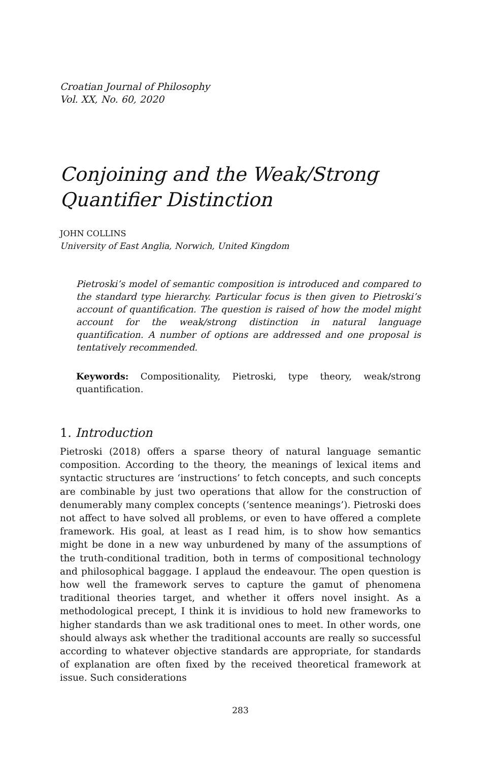Croatian Journal of Philosophy
Vol. XX, No. 60, 2020
Conjoining and the Weak/Strong Quantifier Distinction
JOHN COLLINS
University of East Anglia, Norwich, United Kingdom
Pietroski’s model of semantic composition is introduced and compared to the standard type hierarchy. Particular focus is then given to Pietroski’s account of quantification. The question is raised of how the model might account for the weak/strong distinction in natural language quantification. A number of options are addressed and one proposal is tentatively recommended.
Keywords: Compositionality, Pietroski, type theory, weak/strong quantification.
1. Introduction
Pietroski (2018) offers a sparse theory of natural language semantic composition. According to the theory, the meanings of lexical items and syntactic structures are ‘instructions’ to fetch concepts, and such concepts are combinable by just two operations that allow for the construction of denumerably many complex concepts (‘sentence meanings’). Pietroski does not affect to have solved all problems, or even to have offered a complete framework. His goal, at least as I read him, is to show how semantics might be done in a new way unburdened by many of the assumptions of the truth-conditional tradition, both in terms of compositional technology and philosophical baggage. I applaud the endeavour. The open question is how well the framework serves to capture the gamut of phenomena traditional theories target, and whether it offers novel insight. As a methodological precept, I think it is invidious to hold new frameworks to higher standards than we ask traditional ones to meet. In other words, one should always ask whether the traditional accounts are really so successful according to whatever objective standards are appropriate, for standards of explanation are often fixed by the received theoretical framework at issue. Such considerations
283